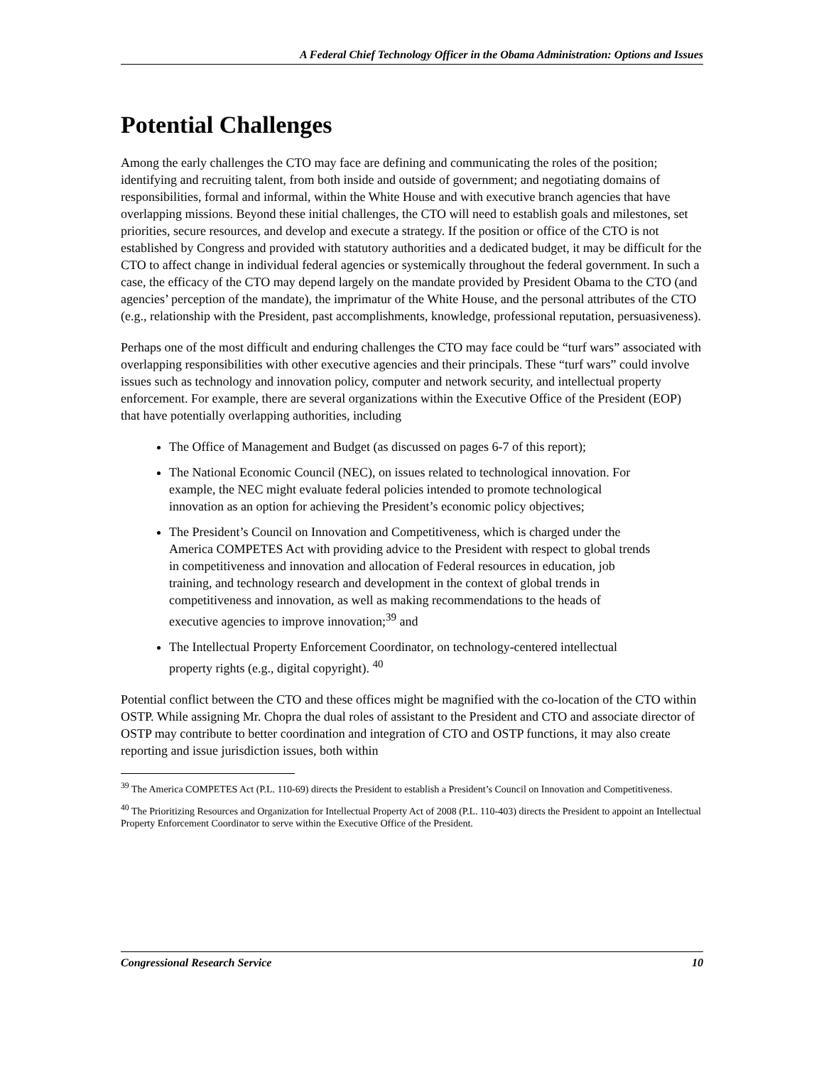A Federal Chief Technology Officer in the Obama Administration: Options and Issues
Potential Challenges
Among the early challenges the CTO may face are defining and communicating the roles of the position; identifying and recruiting talent, from both inside and outside of government; and negotiating domains of responsibilities, formal and informal, within the White House and with executive branch agencies that have overlapping missions. Beyond these initial challenges, the CTO will need to establish goals and milestones, set priorities, secure resources, and develop and execute a strategy. If the position or office of the CTO is not established by Congress and provided with statutory authorities and a dedicated budget, it may be difficult for the CTO to affect change in individual federal agencies or systemically throughout the federal government. In such a case, the efficacy of the CTO may depend largely on the mandate provided by President Obama to the CTO (and agencies’ perception of the mandate), the imprimatur of the White House, and the personal attributes of the CTO (e.g., relationship with the President, past accomplishments, knowledge, professional reputation, persuasiveness).
Perhaps one of the most difficult and enduring challenges the CTO may face could be “turf wars” associated with overlapping responsibilities with other executive agencies and their principals. These “turf wars” could involve issues such as technology and innovation policy, computer and network security, and intellectual property enforcement. For example, there are several organizations within the Executive Office of the President (EOP) that have potentially overlapping authorities, including
The Office of Management and Budget (as discussed on pages 6-7 of this report);
The National Economic Council (NEC), on issues related to technological innovation. For example, the NEC might evaluate federal policies intended to promote technological innovation as an option for achieving the President’s economic policy objectives;
The President’s Council on Innovation and Competitiveness, which is charged under the America COMPETES Act with providing advice to the President with respect to global trends in competitiveness and innovation and allocation of Federal resources in education, job training, and technology research and development in the context of global trends in competitiveness and innovation, as well as making recommendations to the heads of executive agencies to improve innovation;<sup>39</sup> and
The Intellectual Property Enforcement Coordinator, on technology-centered intellectual property rights (e.g., digital copyright). <sup>40</sup>
Potential conflict between the CTO and these offices might be magnified with the co-location of the CTO within OSTP. While assigning Mr. Chopra the dual roles of assistant to the President and CTO and associate director of OSTP may contribute to better coordination and integration of CTO and OSTP functions, it may also create reporting and issue jurisdiction issues, both within
<sup>39</sup> The America COMPETES Act (P.L. 110-69) directs the President to establish a President’s Council on Innovation and Competitiveness.
<sup>40</sup> The Prioritizing Resources and Organization for Intellectual Property Act of 2008 (P.L. 110-403) directs the President to appoint an Intellectual Property Enforcement Coordinator to serve within the Executive Office of the President.
Congressional Research Service 10